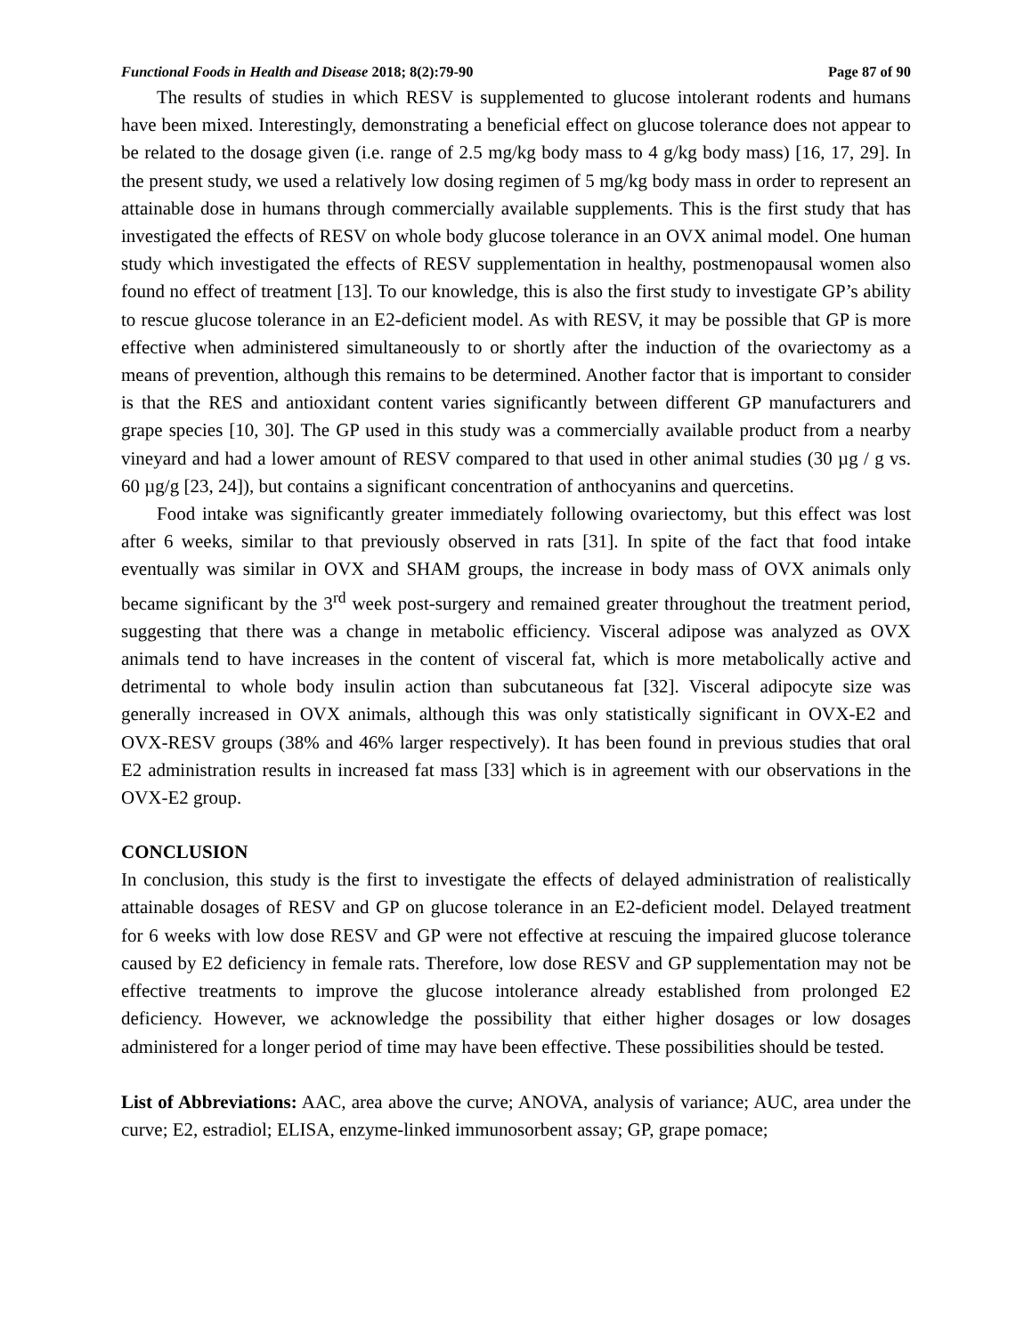Functional Foods in Health and Disease 2018; 8(2):79-90 Page 87 of 90
The results of studies in which RESV is supplemented to glucose intolerant rodents and humans have been mixed. Interestingly, demonstrating a beneficial effect on glucose tolerance does not appear to be related to the dosage given (i.e. range of 2.5 mg/kg body mass to 4 g/kg body mass) [16, 17, 29]. In the present study, we used a relatively low dosing regimen of 5 mg/kg body mass in order to represent an attainable dose in humans through commercially available supplements. This is the first study that has investigated the effects of RESV on whole body glucose tolerance in an OVX animal model. One human study which investigated the effects of RESV supplementation in healthy, postmenopausal women also found no effect of treatment [13]. To our knowledge, this is also the first study to investigate GP’s ability to rescue glucose tolerance in an E2-deficient model. As with RESV, it may be possible that GP is more effective when administered simultaneously to or shortly after the induction of the ovariectomy as a means of prevention, although this remains to be determined. Another factor that is important to consider is that the RES and antioxidant content varies significantly between different GP manufacturers and grape species [10, 30]. The GP used in this study was a commercially available product from a nearby vineyard and had a lower amount of RESV compared to that used in other animal studies (30 µg / g vs. 60 µg/g [23, 24]), but contains a significant concentration of anthocyanins and quercetins.
Food intake was significantly greater immediately following ovariectomy, but this effect was lost after 6 weeks, similar to that previously observed in rats [31]. In spite of the fact that food intake eventually was similar in OVX and SHAM groups, the increase in body mass of OVX animals only became significant by the 3<sup>rd</sup> week post-surgery and remained greater throughout the treatment period, suggesting that there was a change in metabolic efficiency. Visceral adipose was analyzed as OVX animals tend to have increases in the content of visceral fat, which is more metabolically active and detrimental to whole body insulin action than subcutaneous fat [32]. Visceral adipocyte size was generally increased in OVX animals, although this was only statistically significant in OVX-E2 and OVX-RESV groups (38% and 46% larger respectively). It has been found in previous studies that oral E2 administration results in increased fat mass [33] which is in agreement with our observations in the OVX-E2 group.
CONCLUSION
In conclusion, this study is the first to investigate the effects of delayed administration of realistically attainable dosages of RESV and GP on glucose tolerance in an E2-deficient model. Delayed treatment for 6 weeks with low dose RESV and GP were not effective at rescuing the impaired glucose tolerance caused by E2 deficiency in female rats. Therefore, low dose RESV and GP supplementation may not be effective treatments to improve the glucose intolerance already established from prolonged E2 deficiency. However, we acknowledge the possibility that either higher dosages or low dosages administered for a longer period of time may have been effective. These possibilities should be tested.
List of Abbreviations: AAC, area above the curve; ANOVA, analysis of variance; AUC, area under the curve; E2, estradiol; ELISA, enzyme-linked immunosorbent assay; GP, grape pomace;